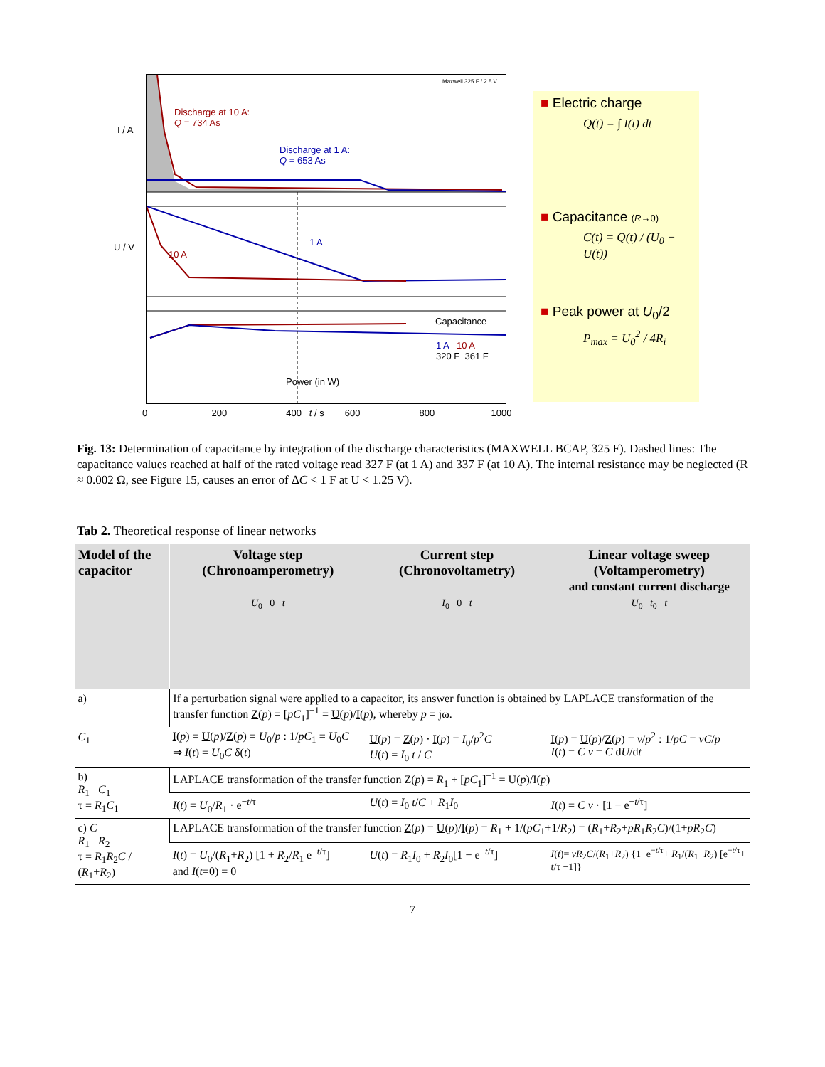Discharge at 10 A:
Q = 734 As
Discharge at 1 A:
Q = 653 As
Maxwell 325 F / 2.5 V
I / A
U / V 1 A
10 A
Capacitance
1 A 10 A
320 F 361 F
Power (in W)
0 200 400 t / s 600 800 1000
■ Electric charge
Q(t) = ∫ I(t) dt
■ Capacitance (R→0)
C(t) = Q(t) / (U<sub>0</sub> − U(t))
■ Peak power at U<sub>0</sub>/2
P<sub>max</sub> = U<sub>0</sub><sup>2</sup> / 4R<sub>i</sub>
Fig. 13: Determination of capacitance by integration of the discharge characteristics (MAXWELL BCAP, 325 F). Dashed lines: The capacitance values reached at half of the rated voltage read 327 F (at 1 A) and 337 F (at 10 A). The internal resistance may be neglected (R ≈ 0.002 Ω, see Figure 15, causes an error of ΔC < 1 F at U < 1.25 V).
Tab 2. Theoretical response of linear networks
| Model of the capacitor | Voltage step (Chronoamperometry) U<sub>0</sub> 0 t | Current step (Chronovoltametry) I<sub>0</sub> 0 t | Linear voltage sweep (Voltamperometry) and constant current discharge U<sub>0</sub> t<sub>0</sub> t |
| --- | --- | --- | --- |
| a) C<sub>1</sub> | If a perturbation signal were applied to a capacitor, its answer function is obtained by LAPLACE transformation of the transfer function Z ( p ) = [ pC<sub>1</sub>]<sup>−1</sup> = U ( p )/ I ( p ), whereby p = jω. | | |
| | I ( p ) = U ( p )/ Z ( p ) = U<sub>0</sub>/ p : 1/ pC<sub>1</sub> = U<sub>0</sub> C ⇒ I ( t ) = U<sub>0</sub> C δ( t ) | U ( p ) = Z ( p ) · I ( p ) = I<sub>0</sub>/ p<sup>2</sup> C U ( t ) = I<sub>0</sub> t / C | I ( p ) = U ( p )/ Z ( p ) = v / p<sup>2</sup> : 1/ pC = vC / p I ( t ) = C v = C d U /d t |
| b) R<sub>1</sub> C<sub>1</sub> τ = R<sub>1</sub> C<sub>1</sub> | LAPLACE transformation of the transfer function Z ( p ) = R<sub>1</sub> + [ pC<sub>1</sub>]<sup>−1</sup> = U ( p )/ I ( p ) | | |
| | I ( t ) = U<sub>0</sub>/ R<sub>1</sub> · e<sup>−t/τ</sup> | U ( t ) = I<sub>0</sub> t / C + R<sub>1</sub> I<sub>0</sub> | I ( t ) = C v · [1 − e<sup>−t/τ</sup>] |
| c) C R<sub>1</sub> R<sub>2</sub> τ = R<sub>1</sub> R<sub>2</sub> C / ( R<sub>1</sub>+ R<sub>2</sub>) | LAPLACE transformation of the transfer function Z ( p ) = U ( p )/ I ( p ) = R<sub>1</sub> + 1/( pC<sub>1</sub>+1/ R<sub>2</sub>) = ( R<sub>1</sub>+ R<sub>2</sub>+ pR<sub>1</sub> R<sub>2</sub> C )/(1+ pR<sub>2</sub> C ) | | |
| | I ( t ) = U<sub>0</sub>/( R<sub>1</sub>+ R<sub>2</sub>) [1 + R<sub>2</sub>/ R<sub>1</sub> e<sup>−t/τ</sup>] and I ( t =0) = 0 | U ( t ) = R<sub>1</sub> I<sub>0</sub> + R<sub>2</sub> I<sub>0</sub>[1 − e<sup>−t/τ</sup>] | I ( t )= vR<sub>2</sub> C /( R<sub>1</sub>+ R<sub>2</sub>) {1−e<sup>−t/τ</sup>+ R<sub>1</sub>/( R<sub>1</sub>+ R<sub>2</sub>) [e<sup>−t/τ</sup>+ t /τ −1]} |
7